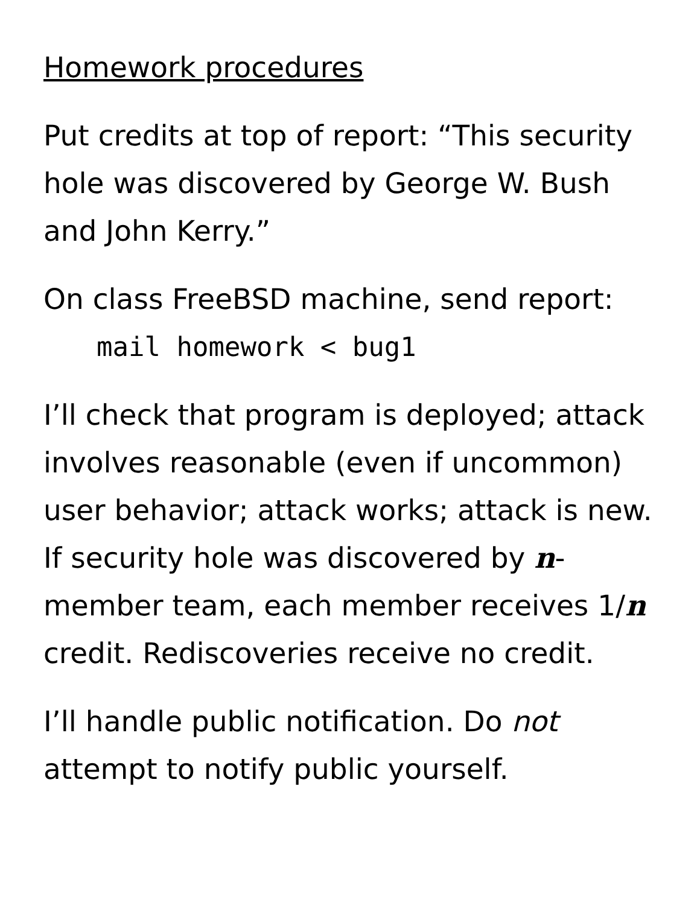Homework procedures
Put credits at top of report: “This security hole was discovered by George W. Bush and John Kerry.”
On class FreeBSD machine, send report:
mail homework < bug1
I’ll check that program is deployed; attack involves reasonable (even if uncommon) user behavior; attack works; attack is new. If security hole was discovered by n-member team, each member receives 1/n credit. Rediscoveries receive no credit.
I’ll handle public notification. Do not attempt to notify public yourself.